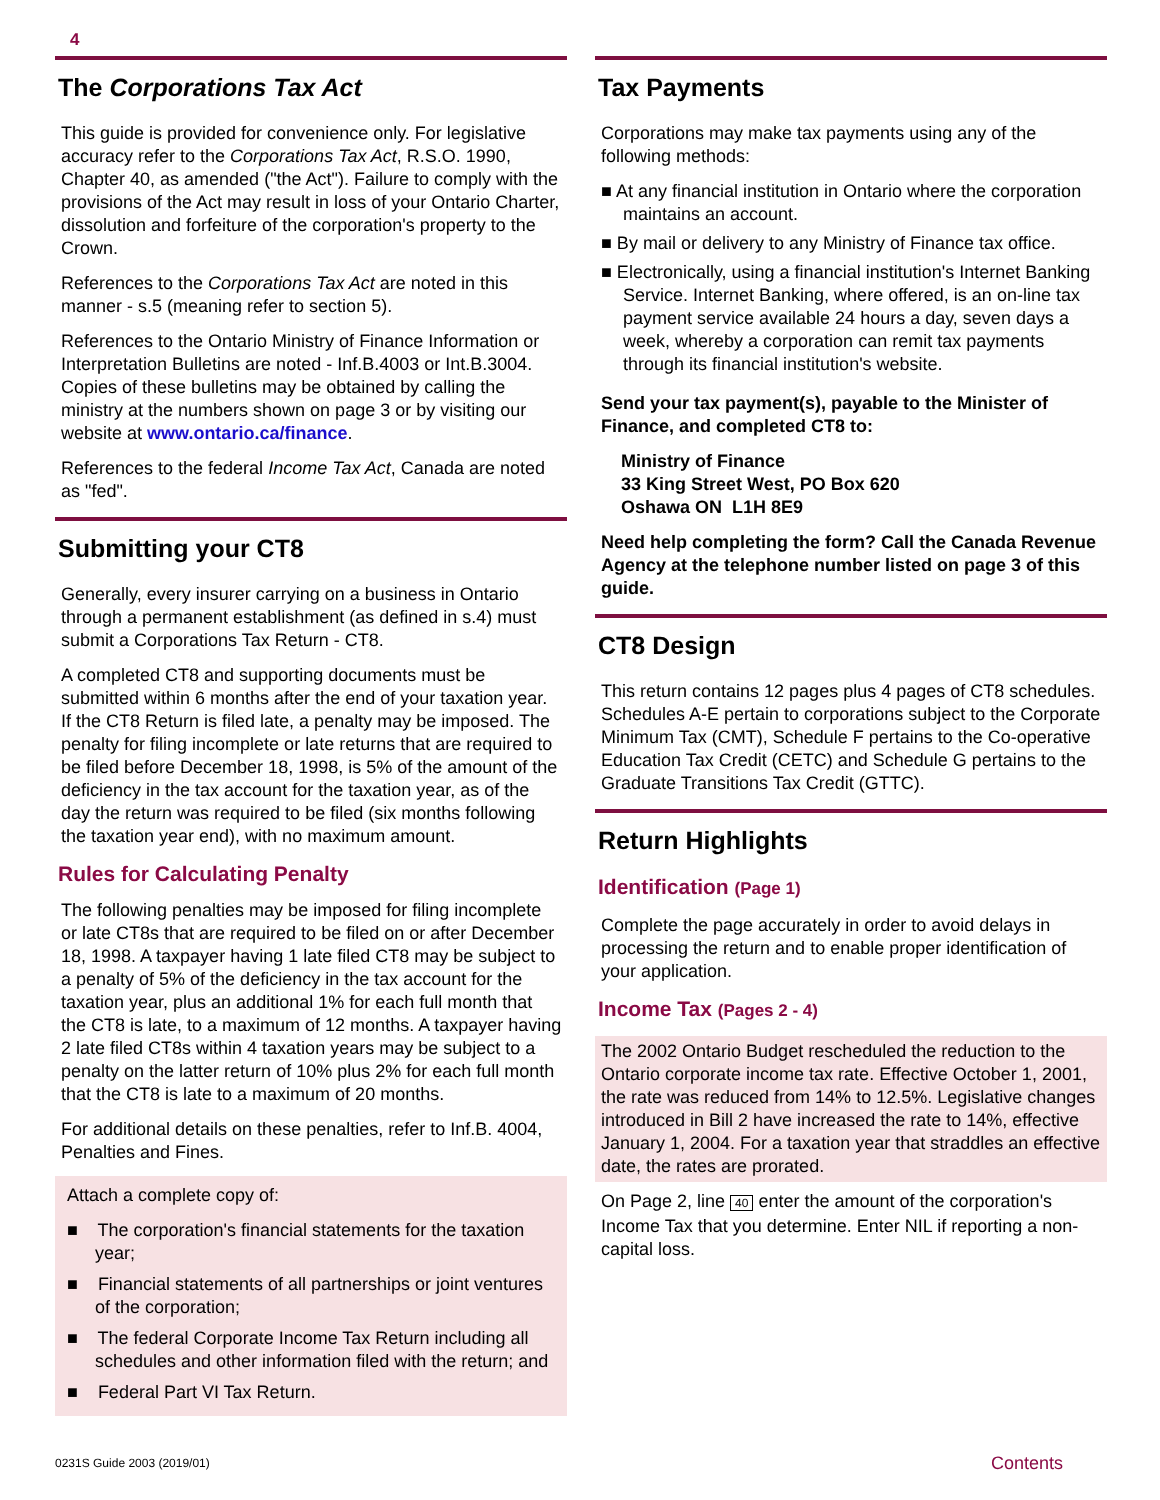4
The Corporations Tax Act
This guide is provided for convenience only. For legislative accuracy refer to the Corporations Tax Act, R.S.O. 1990, Chapter 40, as amended ("the Act"). Failure to comply with the provisions of the Act may result in loss of your Ontario Charter, dissolution and forfeiture of the corporation's property to the Crown.
References to the Corporations Tax Act are noted in this manner - s.5 (meaning refer to section 5).
References to the Ontario Ministry of Finance Information or Interpretation Bulletins are noted - Inf.B.4003 or Int.B.3004. Copies of these bulletins may be obtained by calling the ministry at the numbers shown on page 3 or by visiting our website at www.ontario.ca/finance.
References to the federal Income Tax Act, Canada are noted as "fed".
Submitting your CT8
Generally, every insurer carrying on a business in Ontario through a permanent establishment (as defined in s.4) must submit a Corporations Tax Return - CT8.
A completed CT8 and supporting documents must be submitted within 6 months after the end of your taxation year. If the CT8 Return is filed late, a penalty may be imposed. The penalty for filing incomplete or late returns that are required to be filed before December 18, 1998, is 5% of the amount of the deficiency in the tax account for the taxation year, as of the day the return was required to be filed (six months following the taxation year end), with no maximum amount.
Rules for Calculating Penalty
The following penalties may be imposed for filing incomplete or late CT8s that are required to be filed on or after December 18, 1998. A taxpayer having 1 late filed CT8 may be subject to a penalty of 5% of the deficiency in the tax account for the taxation year, plus an additional 1% for each full month that the CT8 is late, to a maximum of 12 months. A taxpayer having 2 late filed CT8s within 4 taxation years may be subject to a penalty on the latter return of 10% plus 2% for each full month that the CT8 is late to a maximum of 20 months.
For additional details on these penalties, refer to Inf.B. 4004, Penalties and Fines.
Attach a complete copy of:
■ The corporation's financial statements for the taxation year;
■ Financial statements of all partnerships or joint ventures of the corporation;
■ The federal Corporate Income Tax Return including all schedules and other information filed with the return; and
■ Federal Part VI Tax Return.
Tax Payments
Corporations may make tax payments using any of the following methods:
■ At any financial institution in Ontario where the corporation maintains an account.
■ By mail or delivery to any Ministry of Finance tax office.
■ Electronically, using a financial institution's Internet Banking Service. Internet Banking, where offered, is an on-line tax payment service available 24 hours a day, seven days a week, whereby a corporation can remit tax payments through its financial institution's website.
Send your tax payment(s), payable to the Minister of Finance, and completed CT8 to:
Ministry of Finance
33 King Street West, PO Box 620
Oshawa ON L1H 8E9
Need help completing the form? Call the Canada Revenue Agency at the telephone number listed on page 3 of this guide.
CT8 Design
This return contains 12 pages plus 4 pages of CT8 schedules. Schedules A-E pertain to corporations subject to the Corporate Minimum Tax (CMT), Schedule F pertains to the Co-operative Education Tax Credit (CETC) and Schedule G pertains to the Graduate Transitions Tax Credit (GTTC).
Return Highlights
Identification (Page 1)
Complete the page accurately in order to avoid delays in processing the return and to enable proper identification of your application.
Income Tax (Pages 2 - 4)
The 2002 Ontario Budget rescheduled the reduction to the Ontario corporate income tax rate. Effective October 1, 2001, the rate was reduced from 14% to 12.5%. Legislative changes introduced in Bill 2 have increased the rate to 14%, effective January 1, 2004. For a taxation year that straddles an effective date, the rates are prorated.
On Page 2, line 40 enter the amount of the corporation's Income Tax that you determine. Enter NIL if reporting a non-capital loss.
0231S Guide 2003 (2019/01) Contents